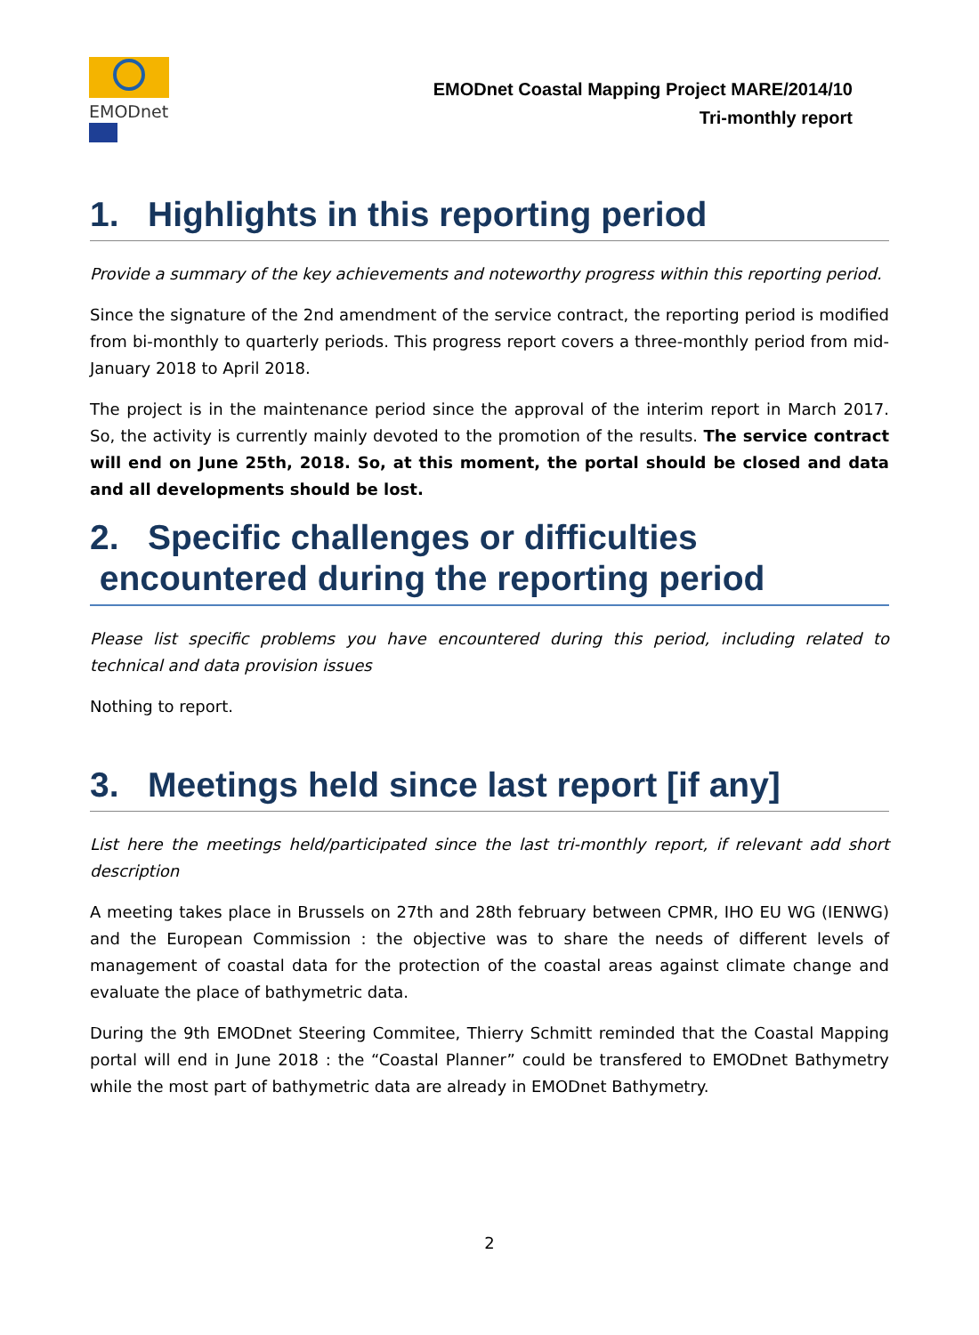EMODnet
EMODnet Coastal Mapping Project MARE/2014/10
Tri-monthly report
1. Highlights in this reporting period
Provide a summary of the key achievements and noteworthy progress within this reporting period.
Since the signature of the 2nd amendment of the service contract, the reporting period is modified from bi-monthly to quarterly periods. This progress report covers a three-monthly period from mid-January 2018 to April 2018.
The project is in the maintenance period since the approval of the interim report in March 2017. So, the activity is currently mainly devoted to the promotion of the results. The service contract will end on June 25th, 2018. So, at this moment, the portal should be closed and data and all developments should be lost.
2. Specific challenges or difficulties
encountered during the reporting period
Please list specific problems you have encountered during this period, including related to technical and data provision issues
Nothing to report.
3. Meetings held since last report [if any]
List here the meetings held/participated since the last tri-monthly report, if relevant add short description
A meeting takes place in Brussels on 27th and 28th february between CPMR, IHO EU WG (IENWG) and the European Commission : the objective was to share the needs of different levels of management of coastal data for the protection of the coastal areas against climate change and evaluate the place of bathymetric data.
During the 9th EMODnet Steering Commitee, Thierry Schmitt reminded that the Coastal Mapping portal will end in June 2018 : the “Coastal Planner” could be transfered to EMODnet Bathymetry while the most part of bathymetric data are already in EMODnet Bathymetry.
2